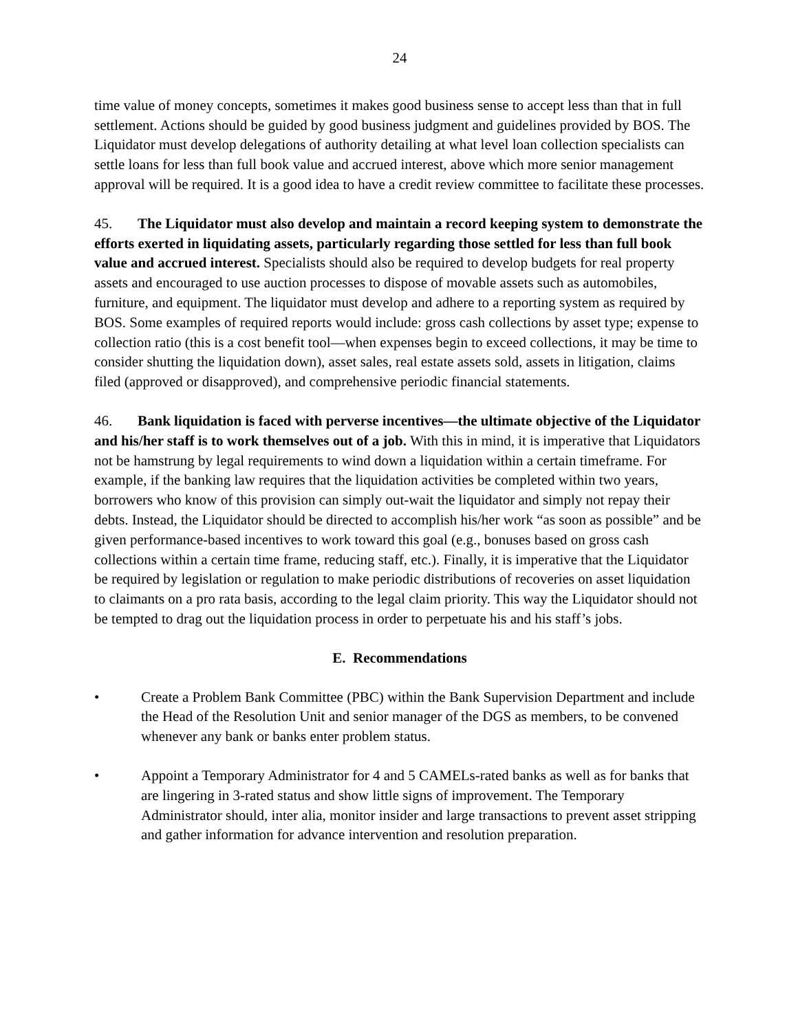24
time value of money concepts, sometimes it makes good business sense to accept less than that in full settlement. Actions should be guided by good business judgment and guidelines provided by BOS. The Liquidator must develop delegations of authority detailing at what level loan collection specialists can settle loans for less than full book value and accrued interest, above which more senior management approval will be required. It is a good idea to have a credit review committee to facilitate these processes.
45. The Liquidator must also develop and maintain a record keeping system to demonstrate the efforts exerted in liquidating assets, particularly regarding those settled for less than full book value and accrued interest. Specialists should also be required to develop budgets for real property assets and encouraged to use auction processes to dispose of movable assets such as automobiles, furniture, and equipment. The liquidator must develop and adhere to a reporting system as required by BOS. Some examples of required reports would include: gross cash collections by asset type; expense to collection ratio (this is a cost benefit tool—when expenses begin to exceed collections, it may be time to consider shutting the liquidation down), asset sales, real estate assets sold, assets in litigation, claims filed (approved or disapproved), and comprehensive periodic financial statements.
46. Bank liquidation is faced with perverse incentives—the ultimate objective of the Liquidator and his/her staff is to work themselves out of a job. With this in mind, it is imperative that Liquidators not be hamstrung by legal requirements to wind down a liquidation within a certain timeframe. For example, if the banking law requires that the liquidation activities be completed within two years, borrowers who know of this provision can simply out-wait the liquidator and simply not repay their debts. Instead, the Liquidator should be directed to accomplish his/her work “as soon as possible” and be given performance-based incentives to work toward this goal (e.g., bonuses based on gross cash collections within a certain time frame, reducing staff, etc.). Finally, it is imperative that the Liquidator be required by legislation or regulation to make periodic distributions of recoveries on asset liquidation to claimants on a pro rata basis, according to the legal claim priority. This way the Liquidator should not be tempted to drag out the liquidation process in order to perpetuate his and his staff’s jobs.
E. Recommendations
• Create a Problem Bank Committee (PBC) within the Bank Supervision Department and include the Head of the Resolution Unit and senior manager of the DGS as members, to be convened whenever any bank or banks enter problem status.
• Appoint a Temporary Administrator for 4 and 5 CAMELs-rated banks as well as for banks that are lingering in 3-rated status and show little signs of improvement. The Temporary Administrator should, inter alia, monitor insider and large transactions to prevent asset stripping and gather information for advance intervention and resolution preparation.